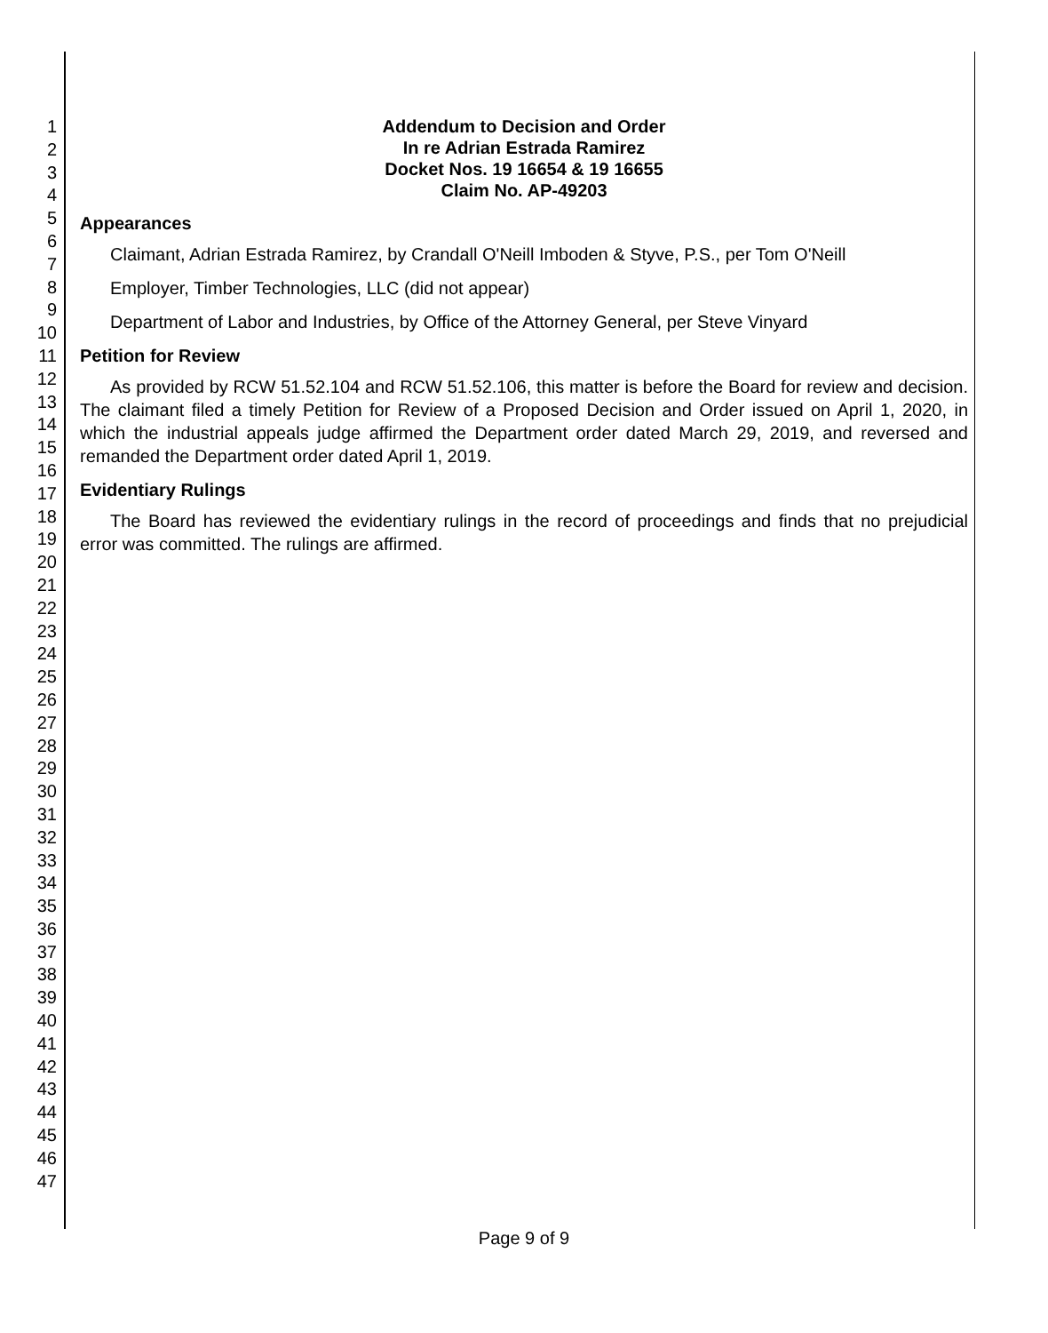1
2
3
4
5
6
7
8
9
10
11
12
13
14
15
16
17
18
19
20
21
22
23
24
25
26
27
28
29
30
31
32
33
34
35
36
37
38
39
40
41
42
43
44
45
46
47
Addendum to Decision and Order
In re Adrian Estrada Ramirez
Docket Nos. 19 16654 & 19 16655
Claim No. AP-49203
Appearances
Claimant, Adrian Estrada Ramirez, by Crandall O'Neill Imboden & Styve, P.S., per Tom O'Neill
Employer, Timber Technologies, LLC (did not appear)
Department of Labor and Industries, by Office of the Attorney General, per Steve Vinyard
Petition for Review
As provided by RCW 51.52.104 and RCW 51.52.106, this matter is before the Board for review and decision. The claimant filed a timely Petition for Review of a Proposed Decision and Order issued on April 1, 2020, in which the industrial appeals judge affirmed the Department order dated March 29, 2019, and reversed and remanded the Department order dated April 1, 2019.
Evidentiary Rulings
The Board has reviewed the evidentiary rulings in the record of proceedings and finds that no prejudicial error was committed. The rulings are affirmed.
Page 9 of 9